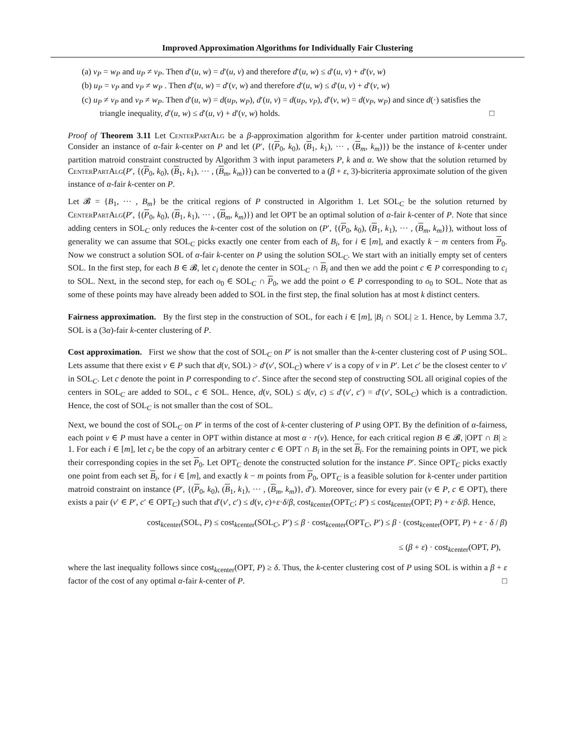Improved Approximation Algorithms for Individually Fair Clustering
(a) v<sub>P</sub> = w<sub>P</sub> and u<sub>P</sub> ≠ v<sub>P</sub>. Then d′(u, w) = d′(u, v) and therefore d′(u, w) ≤ d′(u, v) + d′(v, w)
(b) u<sub>P</sub> = v<sub>P</sub> and v<sub>P</sub> ≠ w<sub>P</sub> . Then d′(u, w) = d′(v, w) and therefore d′(u, w) ≤ d′(u, v) + d′(v, w)
(c) u<sub>P</sub> ≠ v<sub>P</sub> and v<sub>P</sub> ≠ w<sub>P</sub>. Then d′(u, w) = d(u<sub>P</sub>, w<sub>P</sub>), d′(u, v) = d(u<sub>P</sub>, v<sub>P</sub>), d′(v, w) = d(v<sub>P</sub>, w<sub>P</sub>) and since d(·) satisfies the triangle inequality, d′(u, w) ≤ d′(u, v) + d′(v, w) holds. □
Proof of Theorem 3.11 Let CenterPartAlg be a β-approximation algorithm for k-center under partition matroid constraint. Consider an instance of α-fair k-center on P and let (P′, {(P<sub>0</sub>, k<sub>0</sub>), (B<sub>1</sub>, k<sub>1</sub>), ··· , (B<sub>m</sub>, k<sub>m</sub>)}) be the instance of k-center under partition matroid constraint constructed by Algorithm 3 with input parameters P, k and α. We show that the solution returned by CenterPartAlg(P′, {(P<sub>0</sub>, k<sub>0</sub>), (B<sub>1</sub>, k<sub>1</sub>), ··· , (B<sub>m</sub>, k<sub>m</sub>)}) can be converted to a (β + ε, 3)-bicriteria approximate solution of the given instance of α-fair k-center on P.
Let 𝓑 = {B<sub>1</sub>, ··· , B<sub>m</sub>} be the critical regions of P constructed in Algorithm 1. Let SOL<sub>C</sub> be the solution returned by CenterPartAlg(P′, {(P<sub>0</sub>, k<sub>0</sub>), (B<sub>1</sub>, k<sub>1</sub>), ··· , (B<sub>m</sub>, k<sub>m</sub>)}) and let OPT be an optimal solution of α-fair k-center of P. Note that since adding centers in SOL<sub>C</sub> only reduces the k-center cost of the solution on (P′, {(P<sub>0</sub>, k<sub>0</sub>), (B<sub>1</sub>, k<sub>1</sub>), ··· , (B<sub>m</sub>, k<sub>m</sub>)}), without loss of generality we can assume that SOL<sub>C</sub> picks exactly one center from each of B<sub>i</sub>, for i ∈ [m], and exactly k − m centers from P<sub>0</sub>. Now we construct a solution SOL of α-fair k-center on P using the solution SOL<sub>C</sub>. We start with an initially empty set of centers SOL. In the first step, for each B ∈ 𝓑, let c<sub>i</sub> denote the center in SOL<sub>C</sub> ∩ B<sub>i</sub> and then we add the point c ∈ P corresponding to c<sub>i</sub> to SOL. Next, in the second step, for each o<sub>0</sub> ∈ SOL<sub>C</sub> ∩ P<sub>0</sub>, we add the point o ∈ P corresponding to o<sub>0</sub> to SOL. Note that as some of these points may have already been added to SOL in the first step, the final solution has at most k distinct centers.
Fairness approximation. By the first step in the construction of SOL, for each i ∈ [m], |B<sub>i</sub> ∩ SOL| ≥ 1. Hence, by Lemma 3.7, SOL is a (3α)-fair k-center clustering of P.
Cost approximation. First we show that the cost of SOL<sub>C</sub> on P′ is not smaller than the k-center clustering cost of P using SOL. Lets assume that there exist v ∈ P such that d(v, SOL) > d′(v′, SOL<sub>C</sub>) where v′ is a copy of v in P′. Let c′ be the closest center to v′ in SOL<sub>C</sub>. Let c denote the point in P corresponding to c′. Since after the second step of constructing SOL all original copies of the centers in SOL<sub>C</sub> are added to SOL, c ∈ SOL. Hence, d(v, SOL) ≤ d(v, c) ≤ d′(v′, c′) = d′(v′, SOL<sub>C</sub>) which is a contradiction. Hence, the cost of SOL<sub>C</sub> is not smaller than the cost of SOL.
Next, we bound the cost of SOL<sub>C</sub> on P′ in terms of the cost of k-center clustering of P using OPT. By the definition of α-fairness, each point v ∈ P must have a center in OPT within distance at most α · r(v). Hence, for each critical region B ∈ 𝓑, |OPT ∩ B| ≥ 1. For each i ∈ [m], let c<sub>i</sub> be the copy of an arbitrary center c ∈ OPT ∩ B<sub>i</sub> in the set B<sub>i</sub>. For the remaining points in OPT, we pick their corresponding copies in the set P<sub>0</sub>. Let OPT<sub>C</sub> denote the constructed solution for the instance P′. Since OPT<sub>C</sub> picks exactly one point from each set B<sub>i</sub>, for i ∈ [m], and exactly k − m points from P<sub>0</sub>, OPT<sub>C</sub> is a feasible solution for k-center under partition matroid constraint on instance (P′, {(P<sub>0</sub>, k<sub>0</sub>), (B<sub>1</sub>, k<sub>1</sub>), ··· , (B<sub>m</sub>, k<sub>m</sub>)}, d′). Moreover, since for every pair (v ∈ P, c ∈ OPT), there exists a pair (v′ ∈ P′, c′ ∈ OPT<sub>C</sub>) such that d′(v′, c′) ≤ d(v, c)+ε·δ/β, cost<sub>kcenter</sub>(OPT<sub>C</sub>; P′) ≤ cost<sub>kcenter</sub>(OPT; P) + ε·δ/β. Hence,
cost<sub>kcenter</sub>(SOL, P) ≤ cost<sub>kcenter</sub>(SOL<sub>C</sub>, P′) ≤ β · cost<sub>kcenter</sub>(OPT<sub>C</sub>, P′) ≤ β · (cost<sub>kcenter</sub>(OPT, P) + ε · δ / β)
≤ (β + ε) · cost<sub>kcenter</sub>(OPT, P),
where the last inequality follows since cost<sub>kcenter</sub>(OPT, P) ≥ δ. Thus, the k-center clustering cost of P using SOL is within a β + ε factor of the cost of any optimal α-fair k-center of P. □